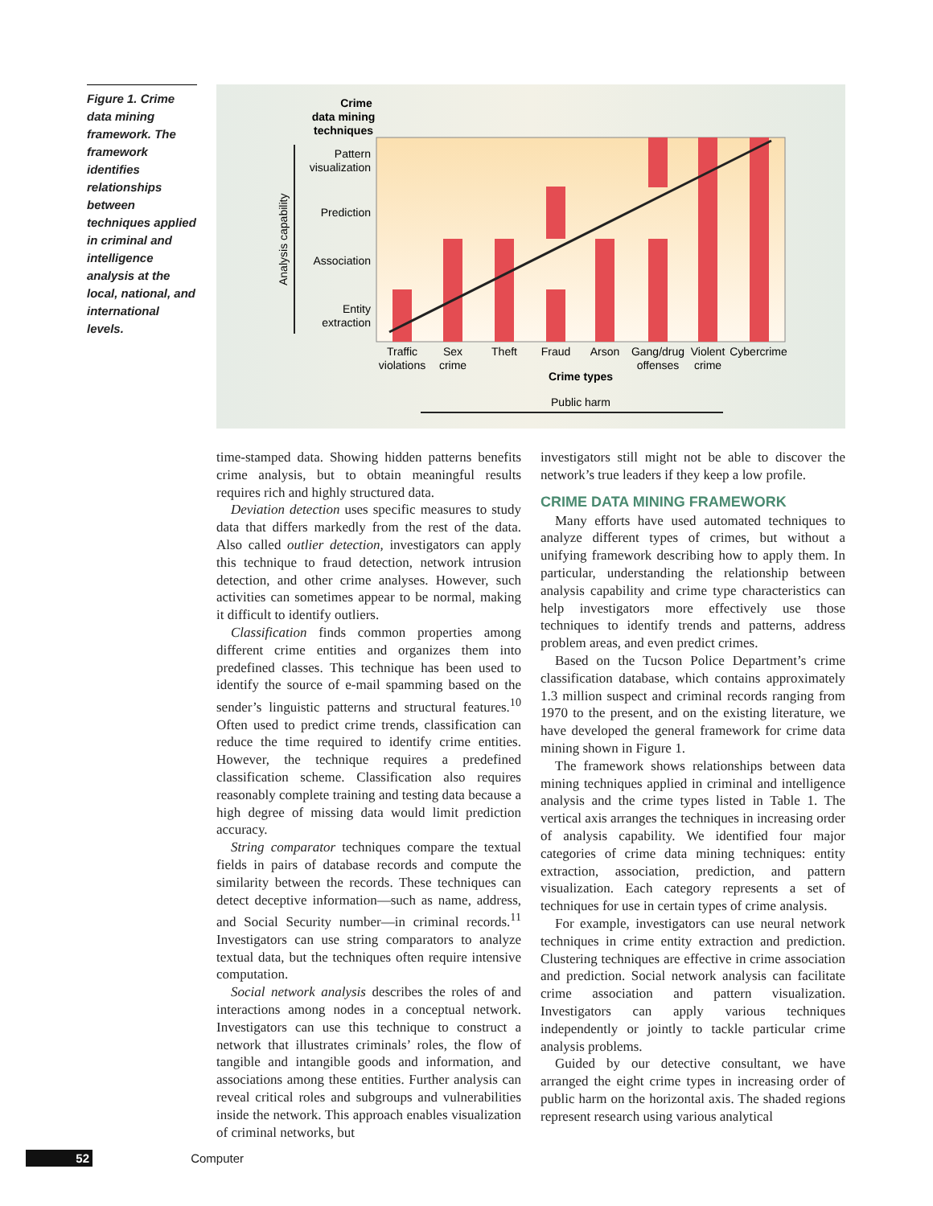Figure 1. Crime data mining framework. The framework identifies relationships between techniques applied in criminal and intelligence analysis at the local, national, and international levels.
Crime
data mining
techniques
Crime types
Pattern
visualization
Prediction
Association
Entity
extraction
Analysis capability
Traffic
violations
Sex
crime
Theft
Fraud
Arson
Gang/drug
offenses
Violent
crime
Cybercrime
Public harm
time-stamped data. Showing hidden patterns benefits crime analysis, but to obtain meaningful results requires rich and highly structured data.
Deviation detection uses specific measures to study data that differs markedly from the rest of the data. Also called outlier detection, investigators can apply this technique to fraud detection, network intrusion detection, and other crime analyses. However, such activities can sometimes appear to be normal, making it difficult to identify outliers.
Classification finds common properties among different crime entities and organizes them into predefined classes. This technique has been used to identify the source of e-mail spamming based on the sender’s linguistic patterns and structural features.<sup>10</sup> Often used to predict crime trends, classification can reduce the time required to identify crime entities. However, the technique requires a predefined classification scheme. Classification also requires reasonably complete training and testing data because a high degree of missing data would limit prediction accuracy.
String comparator techniques compare the textual fields in pairs of database records and compute the similarity between the records. These techniques can detect deceptive information—such as name, address, and Social Security number—in criminal records.<sup>11</sup> Investigators can use string comparators to analyze textual data, but the techniques often require intensive computation.
Social network analysis describes the roles of and interactions among nodes in a conceptual network. Investigators can use this technique to construct a network that illustrates criminals’ roles, the flow of tangible and intangible goods and information, and associations among these entities. Further analysis can reveal critical roles and subgroups and vulnerabilities inside the network. This approach enables visualization of criminal networks, but
investigators still might not be able to discover the network’s true leaders if they keep a low profile.
CRIME DATA MINING FRAMEWORK
Many efforts have used automated techniques to analyze different types of crimes, but without a unifying framework describing how to apply them. In particular, understanding the relationship between analysis capability and crime type characteristics can help investigators more effectively use those techniques to identify trends and patterns, address problem areas, and even predict crimes.
Based on the Tucson Police Department’s crime classification database, which contains approximately 1.3 million suspect and criminal records ranging from 1970 to the present, and on the existing literature, we have developed the general framework for crime data mining shown in Figure 1.
The framework shows relationships between data mining techniques applied in criminal and intelligence analysis and the crime types listed in Table 1. The vertical axis arranges the techniques in increasing order of analysis capability. We identified four major categories of crime data mining techniques: entity extraction, association, prediction, and pattern visualization. Each category represents a set of techniques for use in certain types of crime analysis.
For example, investigators can use neural network techniques in crime entity extraction and prediction. Clustering techniques are effective in crime association and prediction. Social network analysis can facilitate crime association and pattern visualization. Investigators can apply various techniques independently or jointly to tackle particular crime analysis problems.
Guided by our detective consultant, we have arranged the eight crime types in increasing order of public harm on the horizontal axis. The shaded regions represent research using various analytical
52 Computer